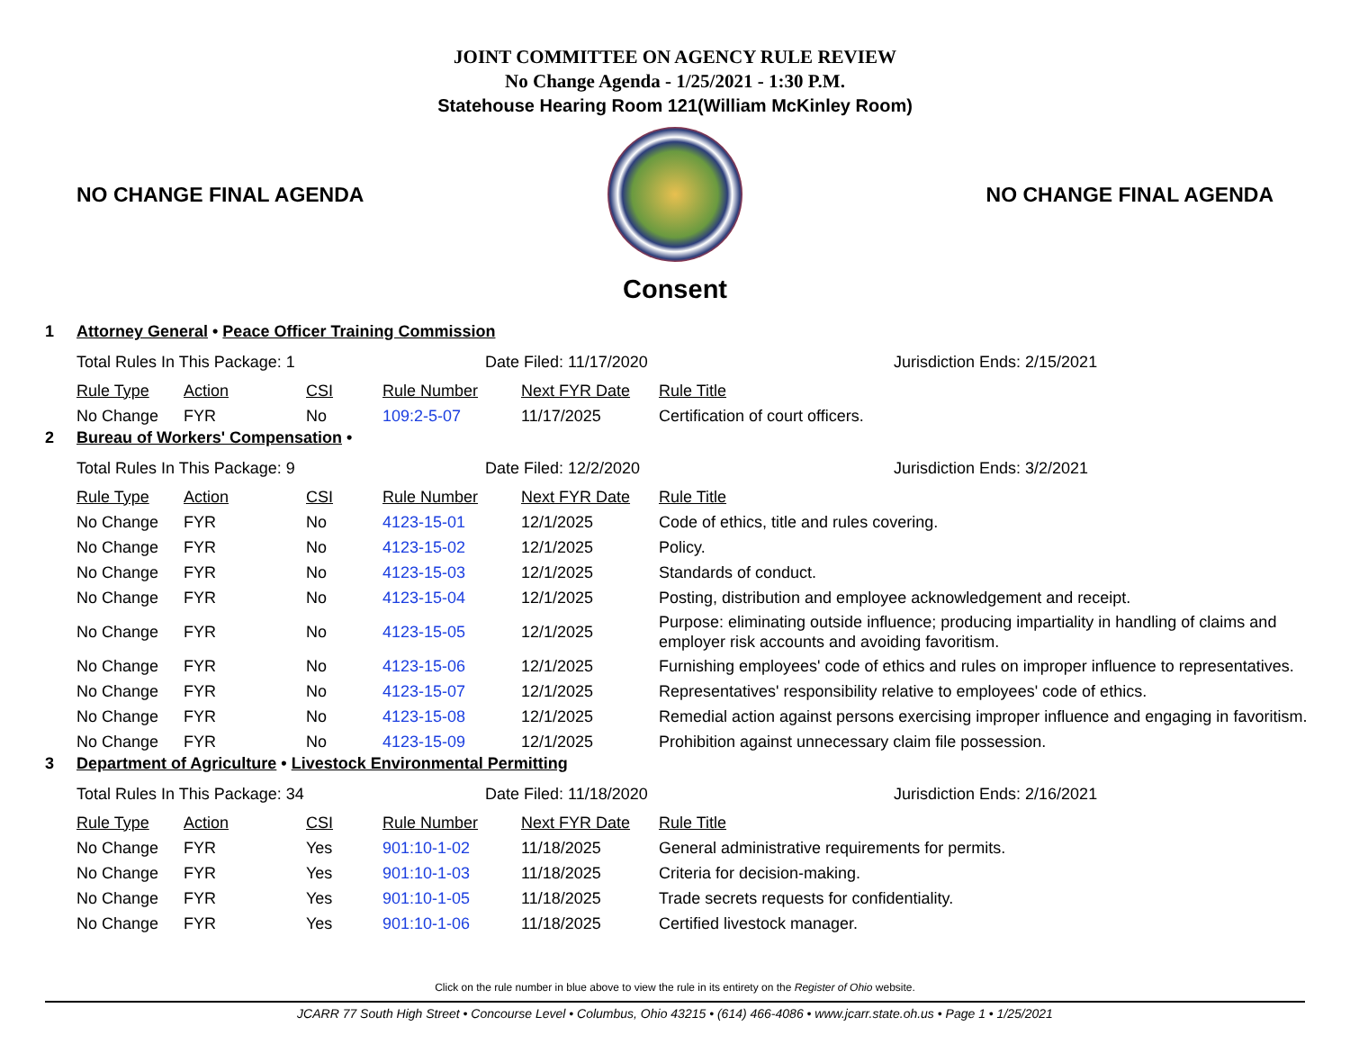JOINT COMMITTEE ON AGENCY RULE REVIEW
No Change Agenda - 1/25/2021 - 1:30 P.M.
Statehouse Hearing Room 121(William McKinley Room)
NO CHANGE FINAL AGENDA NO CHANGE FINAL AGENDA
Consent
1 Attorney General • Peace Officer Training Commission
Total Rules In This Package: 1 Date Filed: 11/17/2020 Jurisdiction Ends: 2/15/2021
| Rule Type | Action | CSI | Rule Number | Next FYR Date | Rule Title |
| --- | --- | --- | --- | --- | --- |
| No Change | FYR | No | 109:2-5-07 | 11/17/2025 | Certification of court officers. |
2 Bureau of Workers' Compensation •
Total Rules In This Package: 9 Date Filed: 12/2/2020 Jurisdiction Ends: 3/2/2021
| Rule Type | Action | CSI | Rule Number | Next FYR Date | Rule Title |
| --- | --- | --- | --- | --- | --- |
| No Change | FYR | No | 4123-15-01 | 12/1/2025 | Code of ethics, title and rules covering. |
| No Change | FYR | No | 4123-15-02 | 12/1/2025 | Policy. |
| No Change | FYR | No | 4123-15-03 | 12/1/2025 | Standards of conduct. |
| No Change | FYR | No | 4123-15-04 | 12/1/2025 | Posting, distribution and employee acknowledgement and receipt. |
| No Change | FYR | No | 4123-15-05 | 12/1/2025 | Purpose: eliminating outside influence; producing impartiality in handling of claims and employer risk accounts and avoiding favoritism. |
| No Change | FYR | No | 4123-15-06 | 12/1/2025 | Furnishing employees' code of ethics and rules on improper influence to representatives. |
| No Change | FYR | No | 4123-15-07 | 12/1/2025 | Representatives' responsibility relative to employees' code of ethics. |
| No Change | FYR | No | 4123-15-08 | 12/1/2025 | Remedial action against persons exercising improper influence and engaging in favoritism. |
| No Change | FYR | No | 4123-15-09 | 12/1/2025 | Prohibition against unnecessary claim file possession. |
3 Department of Agriculture • Livestock Environmental Permitting
Total Rules In This Package: 34 Date Filed: 11/18/2020 Jurisdiction Ends: 2/16/2021
| Rule Type | Action | CSI | Rule Number | Next FYR Date | Rule Title |
| --- | --- | --- | --- | --- | --- |
| No Change | FYR | Yes | 901:10-1-02 | 11/18/2025 | General administrative requirements for permits. |
| No Change | FYR | Yes | 901:10-1-03 | 11/18/2025 | Criteria for decision-making. |
| No Change | FYR | Yes | 901:10-1-05 | 11/18/2025 | Trade secrets requests for confidentiality. |
| No Change | FYR | Yes | 901:10-1-06 | 11/18/2025 | Certified livestock manager. |
Click on the rule number in blue above to view the rule in its entirety on the Register of Ohio website.
JCARR 77 South High Street • Concourse Level • Columbus, Ohio 43215 • (614) 466-4086 • www.jcarr.state.oh.us • Page 1 • 1/25/2021